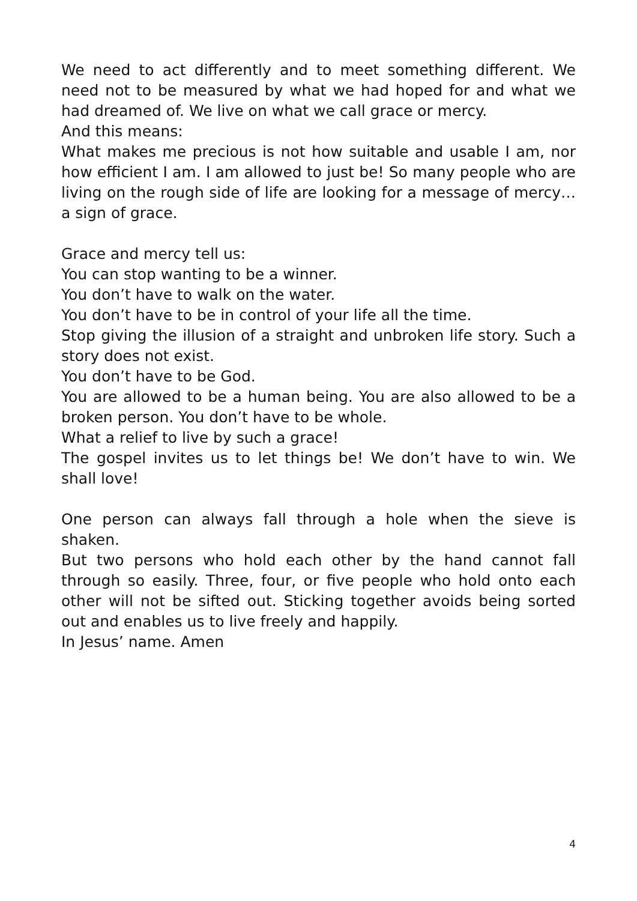We need to act differently and to meet something different. We need not to be measured by what we had hoped for and what we had dreamed of. We live on what we call grace or mercy.
And this means:
What makes me precious is not how suitable and usable I am, nor how efficient I am. I am allowed to just be! So many people who are living on the rough side of life are looking for a message of mercy…a sign of grace.
Grace and mercy tell us:
You can stop wanting to be a winner.
You don’t have to walk on the water.
You don’t have to be in control of your life all the time.
Stop giving the illusion of a straight and unbroken life story. Such a story does not exist.
You don’t have to be God.
You are allowed to be a human being. You are also allowed to be a broken person. You don’t have to be whole.
What a relief to live by such a grace!
The gospel invites us to let things be! We don’t have to win. We shall love!
One person can always fall through a hole when the sieve is shaken.
But two persons who hold each other by the hand cannot fall through so easily. Three, four, or five people who hold onto each other will not be sifted out. Sticking together avoids being sorted out and enables us to live freely and happily.
In Jesus’ name. Amen
4